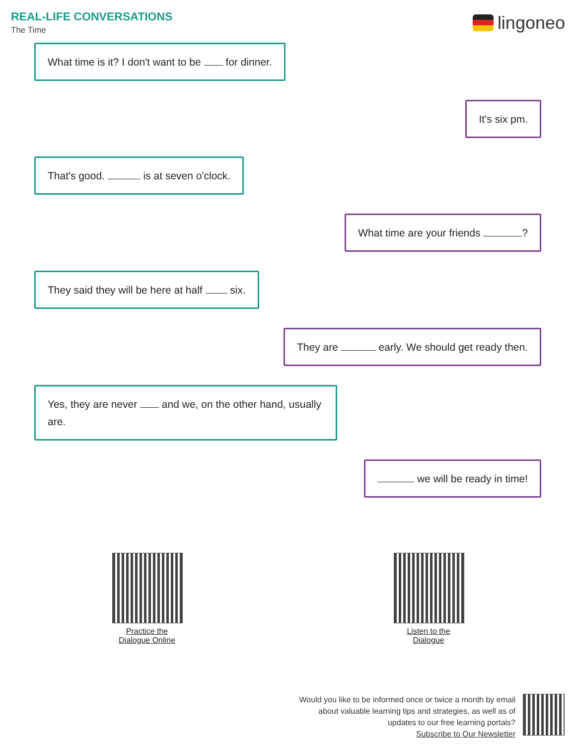REAL-LIFE CONVERSATIONS
The Time
lingoneo
What time is it? I don't want to be for dinner.
It's six pm.
That's good. is at seven o'clock.
What time are your friends ?
They said they will be here at half six.
They are early. We should get ready then.
Yes, they are never and we, on the other hand, usually are.
we will be ready in time!
Practice the
Dialogue Online
Listen to the
Dialogue
Would you like to be informed once or twice a month by email
about valuable learning tips and strategies, as well as of
updates to our free learning portals?
Subscribe to Our Newsletter